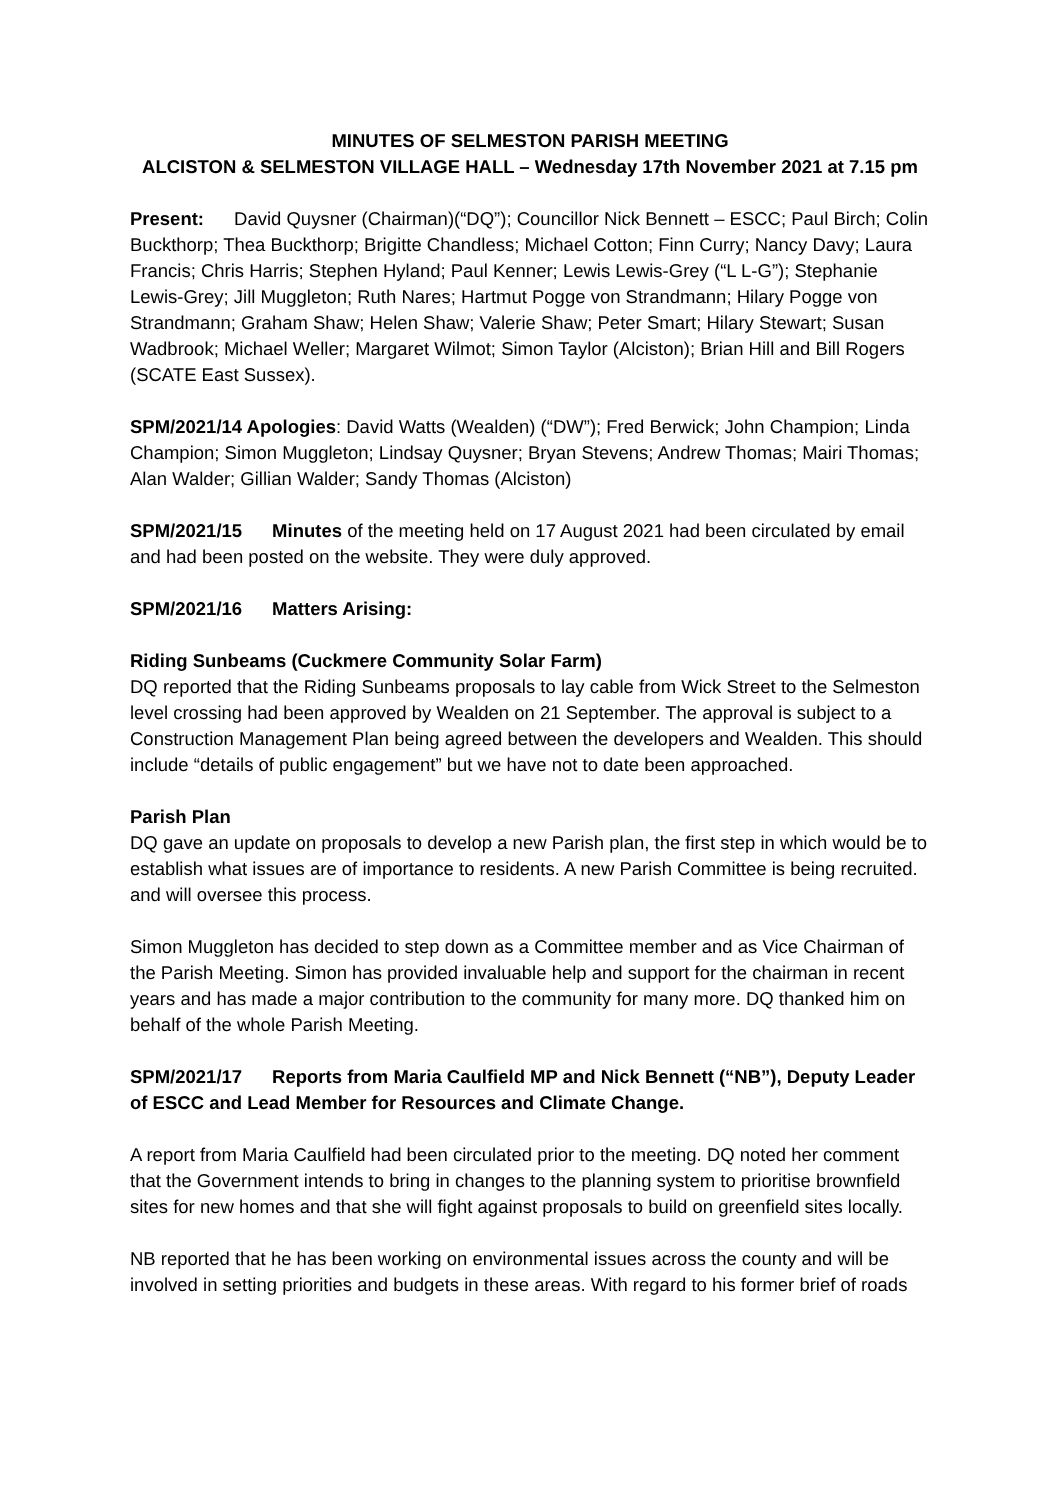MINUTES OF SELMESTON PARISH MEETING
ALCISTON & SELMESTON VILLAGE HALL – Wednesday 17th November 2021 at 7.15 pm
Present: David Quysner (Chairman)(“DQ”); Councillor Nick Bennett – ESCC; Paul Birch; Colin Buckthorp; Thea Buckthorp; Brigitte Chandless; Michael Cotton; Finn Curry; Nancy Davy; Laura Francis; Chris Harris; Stephen Hyland; Paul Kenner; Lewis Lewis-Grey (“L L-G”); Stephanie Lewis-Grey; Jill Muggleton; Ruth Nares; Hartmut Pogge von Strandmann; Hilary Pogge von Strandmann; Graham Shaw; Helen Shaw; Valerie Shaw; Peter Smart; Hilary Stewart; Susan Wadbrook; Michael Weller; Margaret Wilmot; Simon Taylor (Alciston); Brian Hill and Bill Rogers (SCATE East Sussex).
SPM/2021/14 Apologies: David Watts (Wealden) (“DW”); Fred Berwick; John Champion; Linda Champion; Simon Muggleton; Lindsay Quysner; Bryan Stevens; Andrew Thomas; Mairi Thomas; Alan Walder; Gillian Walder; Sandy Thomas (Alciston)
SPM/2021/15 Minutes of the meeting held on 17 August 2021 had been circulated by email and had been posted on the website. They were duly approved.
SPM/2021/16 Matters Arising:
Riding Sunbeams (Cuckmere Community Solar Farm)
DQ reported that the Riding Sunbeams proposals to lay cable from Wick Street to the Selmeston level crossing had been approved by Wealden on 21 September. The approval is subject to a Construction Management Plan being agreed between the developers and Wealden. This should include “details of public engagement” but we have not to date been approached.
Parish Plan
DQ gave an update on proposals to develop a new Parish plan, the first step in which would be to establish what issues are of importance to residents. A new Parish Committee is being recruited. and will oversee this process.
Simon Muggleton has decided to step down as a Committee member and as Vice Chairman of the Parish Meeting. Simon has provided invaluable help and support for the chairman in recent years and has made a major contribution to the community for many more. DQ thanked him on behalf of the whole Parish Meeting.
SPM/2021/17 Reports from Maria Caulfield MP and Nick Bennett (“NB”), Deputy Leader of ESCC and Lead Member for Resources and Climate Change.
A report from Maria Caulfield had been circulated prior to the meeting. DQ noted her comment that the Government intends to bring in changes to the planning system to prioritise brownfield sites for new homes and that she will fight against proposals to build on greenfield sites locally.
NB reported that he has been working on environmental issues across the county and will be involved in setting priorities and budgets in these areas. With regard to his former brief of roads